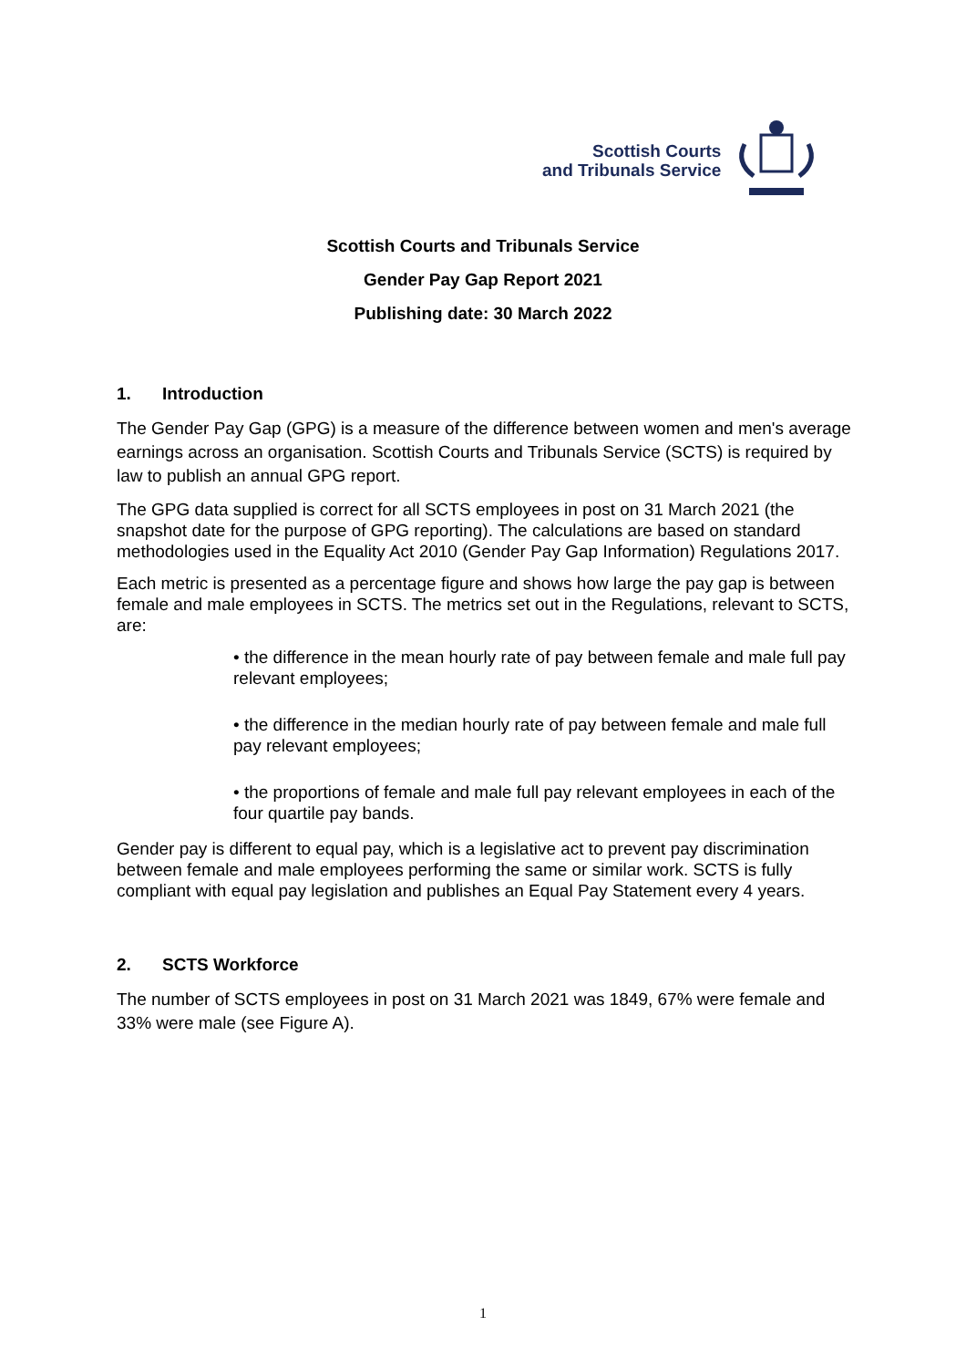Scottish Courts
and Tribunals Service
Scottish Courts and Tribunals Service
Gender Pay Gap Report 2021
Publishing date: 30 March 2022
1. Introduction
The Gender Pay Gap (GPG) is a measure of the difference between women and men's average earnings across an organisation. Scottish Courts and Tribunals Service (SCTS) is required by law to publish an annual GPG report.
The GPG data supplied is correct for all SCTS employees in post on 31 March 2021 (the snapshot date for the purpose of GPG reporting). The calculations are based on standard methodologies used in the Equality Act 2010 (Gender Pay Gap Information) Regulations 2017.
Each metric is presented as a percentage figure and shows how large the pay gap is between female and male employees in SCTS. The metrics set out in the Regulations, relevant to SCTS, are:
• the difference in the mean hourly rate of pay between female and male full pay relevant employees;
• the difference in the median hourly rate of pay between female and male full pay relevant employees;
• the proportions of female and male full pay relevant employees in each of the four quartile pay bands.
Gender pay is different to equal pay, which is a legislative act to prevent pay discrimination between female and male employees performing the same or similar work. SCTS is fully compliant with equal pay legislation and publishes an Equal Pay Statement every 4 years.
2. SCTS Workforce
The number of SCTS employees in post on 31 March 2021 was 1849, 67% were female and 33% were male (see Figure A).
1